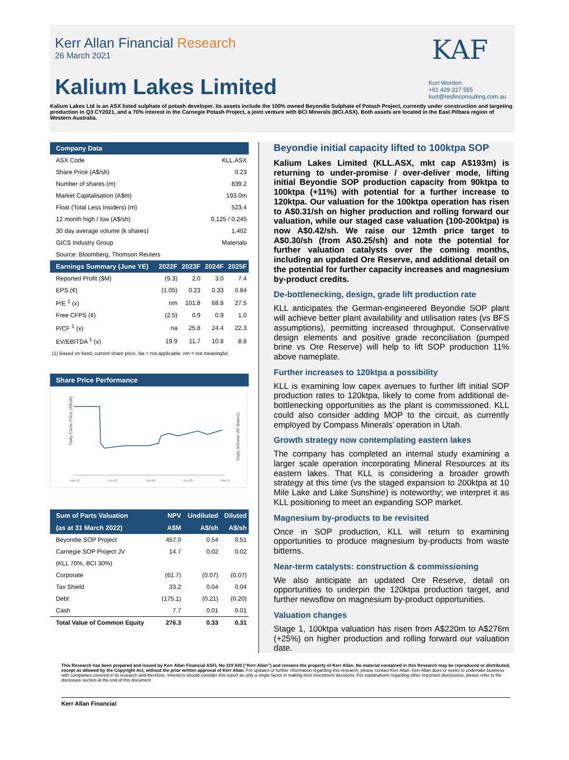Kerr Allan Financial Research
26 March 2021
KAF
Kalium Lakes Limited
Kurt Worden
+61 429 227 555
kurt@resfinconsulting.com.au
Kalium Lakes Ltd is an ASX listed sulphate of potash developer. Its assets include the 100% owned Beyondie Sulphate of Potash Project, currently under construction and targeting production in Q3 CY2021, and a 70% interest in the Carnegie Potash Project, a joint venture with BCI Minerals (BCI.ASX). Both assets are located in the East Pilbara region of Western Australia.
| Company Data | |
| --- | --- |
| ASX Code | KLL.ASX |
| Share Price (A$/sh) | 0.23 |
| Number of shares (m) | 839.2 |
| Market Capitalisation (A$m) | 193.0m |
| Float (Total Less Insiders) (m) | 523.4 |
| 12 month high / low (A$/sh) | 0.125 / 0.245 |
| 30 day average volume (k shares) | 1,402 |
| GICS Industry Group | Materials |
| Source: Bloomberg, Thomson Reuters | |
| Earnings Summary (June YE) | 2022F | 2023F | 2024F | 2025F |
| --- | --- | --- | --- | --- |
| Reported Profit ($M) | (9.3) | 2.0 | 3.0 | 7.4 |
| EPS (¢) | (1.05) | 0.23 | 0.33 | 0.84 |
| P/E <sup>1</sup> (x) | nm | 101.8 | 68.8 | 27.5 |
| Free CFPS (¢) | (2.5) | 0.9 | 0.9 | 1.0 |
| P/CF <sup>1</sup> (x) | na | 25.8 | 24.4 | 22.3 |
| EV/EBITDA <sup>1</sup> (x) | 19.9 | 11.7 | 10.8 | 8.8 |
(1) Based on fixed, current share price. Na = not applicable; nm = not meaningful.
Share Price Performance
Daily Close Price (A$/sh)
Daily Volume (M shares)
Mar-20
Jun-20
Sep-20
Dec-20
Mar-21
| Sum of Parts Valuation | NPV | Undiluted | Diluted |
| --- | --- | --- | --- |
| (as at 31 March 2022) | A$M | A$/sh | A$/sh |
| Beyondie SOP Project | 457.0 | 0.54 | 0.51 |
| Carnegie SOP Project JV | 14.7 | 0.02 | 0.02 |
| (KLL 70%, BCI 30%) | | | |
| Corporate | (61.7) | (0.07) | (0.07) |
| Tax Shield | 33.2 | 0.04 | 0.04 |
| Debt | (175.1) | (0.21) | (0.20) |
| Cash | 7.7 | 0.01 | 0.01 |
| Total Value of Common Equity | 276.3 | 0.33 | 0.31 |
Beyondie initial capacity lifted to 100ktpa SOP
Kalium Lakes Limited (KLL.ASX, mkt cap A$193m) is returning to under-promise / over-deliver mode, lifting initial Beyondie SOP production capacity from 90ktpa to 100ktpa (+11%) with potential for a further increase to 120ktpa. Our valuation for the 100ktpa operation has risen to A$0.31/sh on higher production and rolling forward our valuation, while our staged case valuation (100-200ktpa) is now A$0.42/sh. We raise our 12mth price target to A$0.30/sh (from A$0.25/sh) and note the potential for further valuation catalysts over the coming months, including an updated Ore Reserve, and additional detail on the potential for further capacity increases and magnesium by-product credits.
De-bottlenecking, design, grade lift production rate
KLL anticipates the German-engineered Beyondie SOP plant will achieve better plant availability and utilisation rates (vs BFS assumptions), permitting increased throughput. Conservative design elements and positive grade reconciliation (pumped brine vs Ore Reserve) will help to lift SOP production 11% above nameplate.
Further increases to 120ktpa a possibility
KLL is examining low capex avenues to further lift initial SOP production rates to 120ktpa, likely to come from additional de-bottlenecking opportunities as the plant is commissioned. KLL could also consider adding MOP to the circuit, as currently employed by Compass Minerals’ operation in Utah.
Growth strategy now contemplating eastern lakes
The company has completed an internal study examining a larger scale operation incorporating Mineral Resources at its eastern lakes. That KLL is considering a broader growth strategy at this time (vs the staged expansion to 200ktpa at 10 Mile Lake and Lake Sunshine) is noteworthy; we interpret it as KLL positioning to meet an expanding SOP market.
Magnesium by-products to be revisited
Once in SOP production, KLL will return to examining opportunities to produce magnesium by-products from waste bitterns.
Near-term catalysts: construction & commissioning
We also anticipate an updated Ore Reserve, detail on opportunities to underpin the 120ktpa production target, and further newsflow on magnesium by-product opportunities.
Valuation changes
Stage 1, 100ktpa valuation has risen from A$220m to A$276m (+25%) on higher production and rolling forward our valuation date.
This Research has been prepared and issued by Kerr Allan Financial ASFL No 319 830 (“Kerr Allan”) and remains the property of Kerr Allan. No material contained in this Research may be reproduced or distributed, except as allowed by the Copyright Act, without the prior written approval of Kerr Allan. For updates or further information regarding this research, please contact Kerr Allan. Kerr Allan does or seeks to undertake business with companies covered in its research and therefore, Investors should consider this report as only a single factor in making their investment decisions. For explanations regarding other important disclosures, please refer to the disclosure section at the end of this document
Kerr Allan Financial